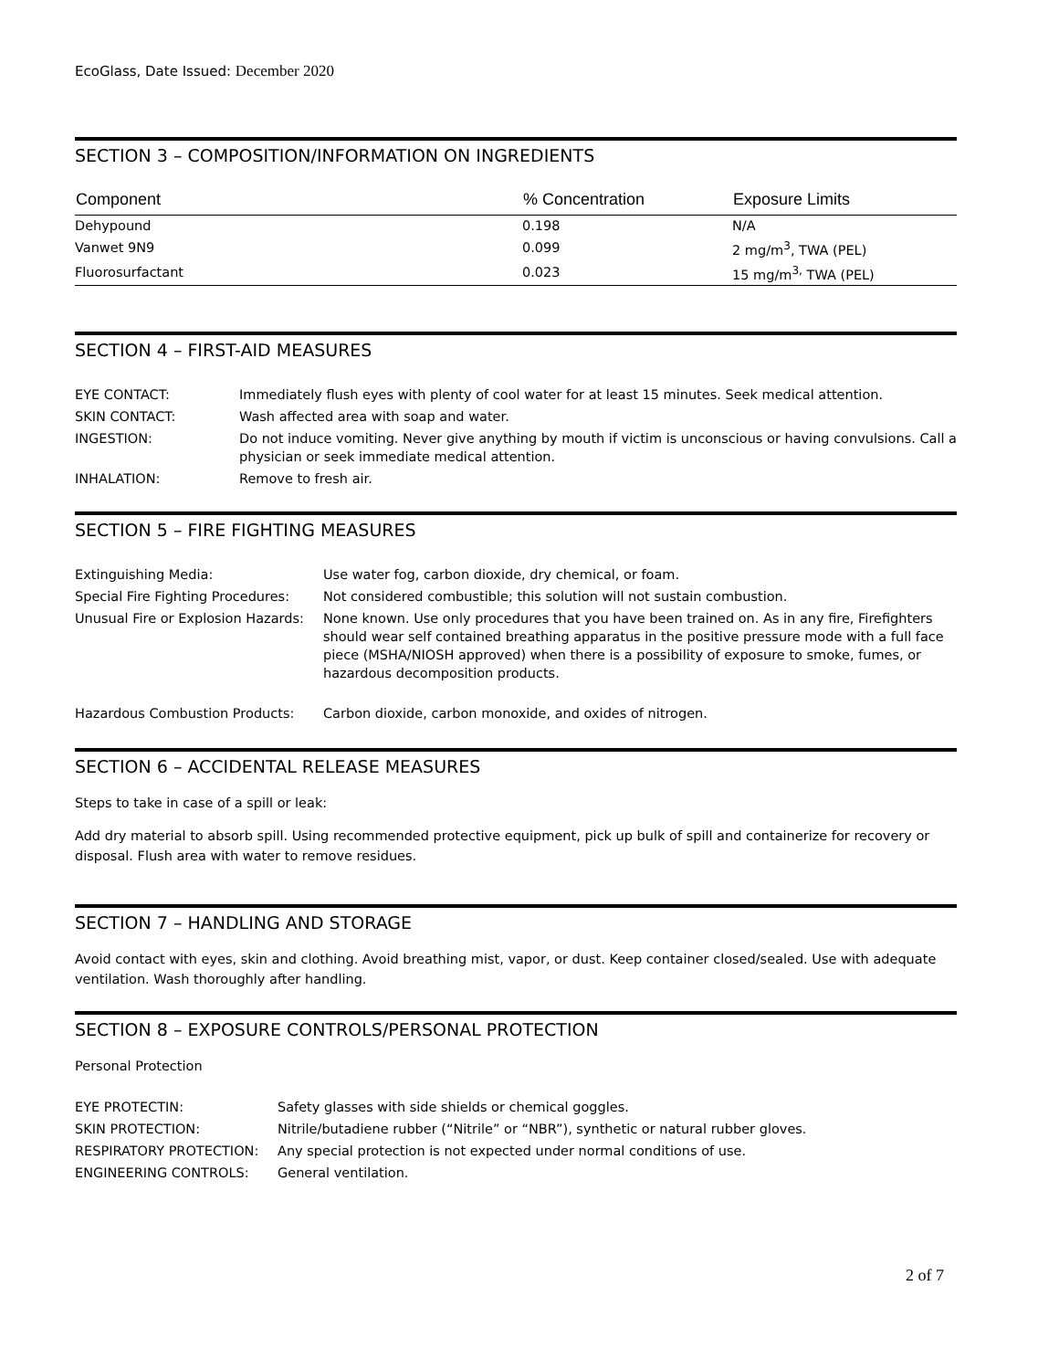EcoGlass, Date Issued: December 2020
SECTION 3 – COMPOSITION/INFORMATION ON INGREDIENTS
| Component | % Concentration | Exposure Limits |
| --- | --- | --- |
| Dehypound | 0.198 | N/A |
| Vanwet 9N9 | 0.099 | 2 mg/m<sup>3</sup>, TWA (PEL) |
| Fluorosurfactant | 0.023 | 15 mg/m<sup>3,</sup> TWA (PEL) |
SECTION 4 – FIRST-AID MEASURES
| EYE CONTACT: | Immediately flush eyes with plenty of cool water for at least 15 minutes. Seek medical attention. |
| SKIN CONTACT: | Wash affected area with soap and water. |
| INGESTION: | Do not induce vomiting. Never give anything by mouth if victim is unconscious or having convulsions. Call a physician or seek immediate medical attention. |
| INHALATION: | Remove to fresh air. |
SECTION 5 – FIRE FIGHTING MEASURES
| Extinguishing Media: | Use water fog, carbon dioxide, dry chemical, or foam. |
| Special Fire Fighting Procedures: | Not considered combustible; this solution will not sustain combustion. |
| Unusual Fire or Explosion Hazards: | None known. Use only procedures that you have been trained on. As in any fire, Firefighters should wear self contained breathing apparatus in the positive pressure mode with a full face piece (MSHA/NIOSH approved) when there is a possibility of exposure to smoke, fumes, or hazardous decomposition products. |
| Hazardous Combustion Products: | Carbon dioxide, carbon monoxide, and oxides of nitrogen. |
SECTION 6 – ACCIDENTAL RELEASE MEASURES
Steps to take in case of a spill or leak:
Add dry material to absorb spill. Using recommended protective equipment, pick up bulk of spill and containerize for recovery or disposal. Flush area with water to remove residues.
SECTION 7 – HANDLING AND STORAGE
Avoid contact with eyes, skin and clothing. Avoid breathing mist, vapor, or dust. Keep container closed/sealed. Use with adequate ventilation. Wash thoroughly after handling.
SECTION 8 – EXPOSURE CONTROLS/PERSONAL PROTECTION
Personal Protection
| EYE PROTECTIN: | Safety glasses with side shields or chemical goggles. |
| SKIN PROTECTION: | Nitrile/butadiene rubber (“Nitrile” or “NBR”), synthetic or natural rubber gloves. |
| RESPIRATORY PROTECTION: | Any special protection is not expected under normal conditions of use. |
| ENGINEERING CONTROLS: | General ventilation. |
2 of 7